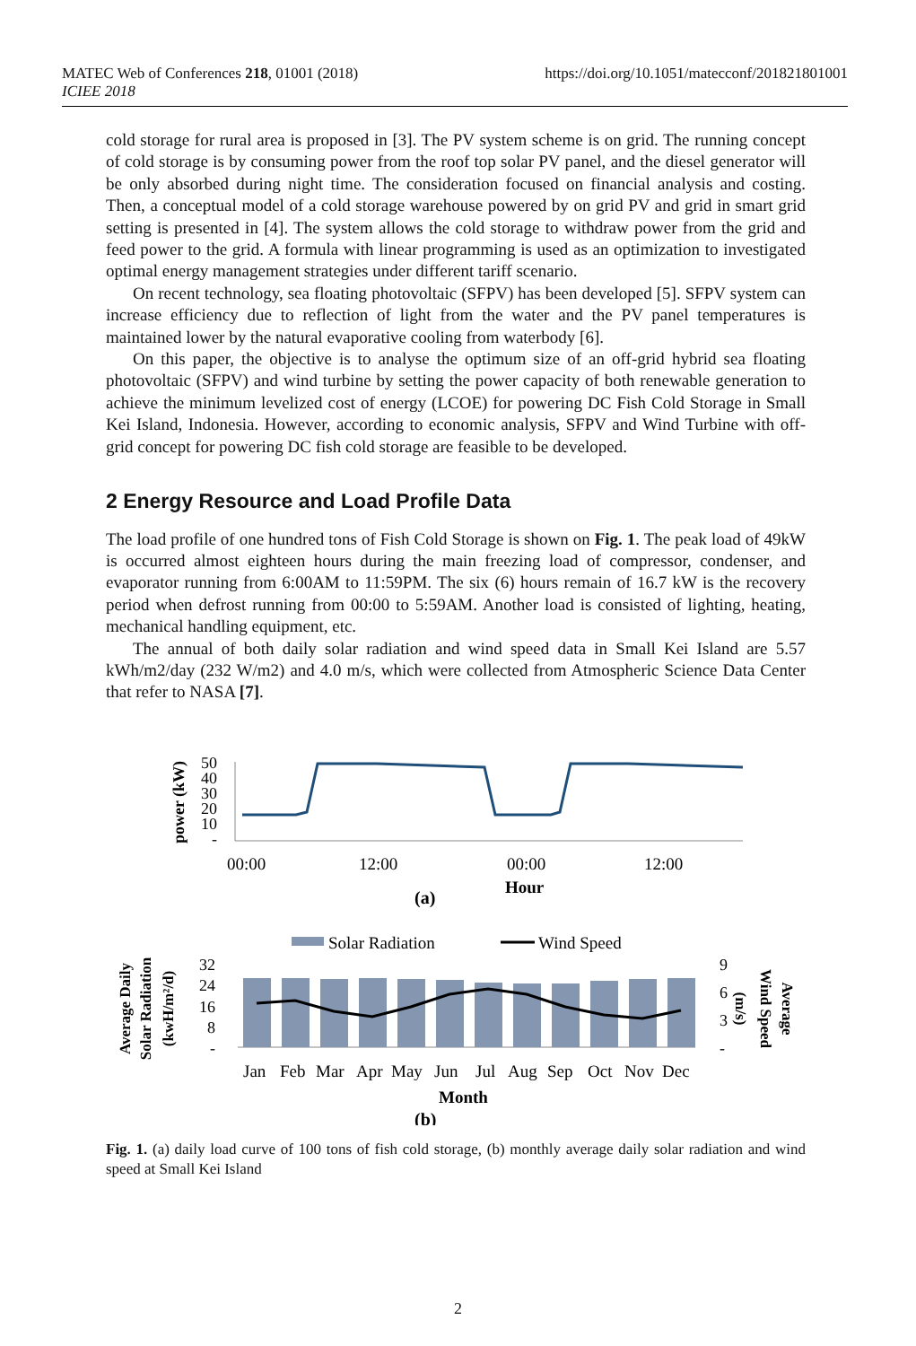MATEC Web of Conferences 218, 01001 (2018)
ICIEE 2018
https://doi.org/10.1051/matecconf/201821801001
cold storage for rural area is proposed in [3]. The PV system scheme is on grid. The running concept of cold storage is by consuming power from the roof top solar PV panel, and the diesel generator will be only absorbed during night time. The consideration focused on financial analysis and costing. Then, a conceptual model of a cold storage warehouse powered by on grid PV and grid in smart grid setting is presented in [4]. The system allows the cold storage to withdraw power from the grid and feed power to the grid. A formula with linear programming is used as an optimization to investigated optimal energy management strategies under different tariff scenario.
On recent technology, sea floating photovoltaic (SFPV) has been developed [5]. SFPV system can increase efficiency due to reflection of light from the water and the PV panel temperatures is maintained lower by the natural evaporative cooling from waterbody [6].
On this paper, the objective is to analyse the optimum size of an off-grid hybrid sea floating photovoltaic (SFPV) and wind turbine by setting the power capacity of both renewable generation to achieve the minimum levelized cost of energy (LCOE) for powering DC Fish Cold Storage in Small Kei Island, Indonesia. However, according to economic analysis, SFPV and Wind Turbine with off-grid concept for powering DC fish cold storage are feasible to be developed.
2 Energy Resource and Load Profile Data
The load profile of one hundred tons of Fish Cold Storage is shown on Fig. 1. The peak load of 49kW is occurred almost eighteen hours during the main freezing load of compressor, condenser, and evaporator running from 6:00AM to 11:59PM. The six (6) hours remain of 16.7 kW is the recovery period when defrost running from 00:00 to 5:59AM. Another load is consisted of lighting, heating, mechanical handling equipment, etc.
The annual of both daily solar radiation and wind speed data in Small Kei Island are 5.57 kWh/m2/day (232 W/m2) and 4.0 m/s, which were collected from Atmospheric Science Data Center that refer to NASA [7].
power (kW)
50
40
30
20
10
-
00:00
12:00
00:00
12:00
Hour
(a)
Solar Radiation
Wind Speed
Average Daily
Solar Radiation
(kwH/m²/d)
32
24
16
8
-
9
6
3
-
(m/s)
Wind Speed
Average
Jan
Feb
Mar
Apr
May
Jun
Jul
Aug
Sep
Oct
Nov
Dec
Month
(b)
Fig. 1. (a) daily load curve of 100 tons of fish cold storage, (b) monthly average daily solar radiation and wind speed at Small Kei Island
2